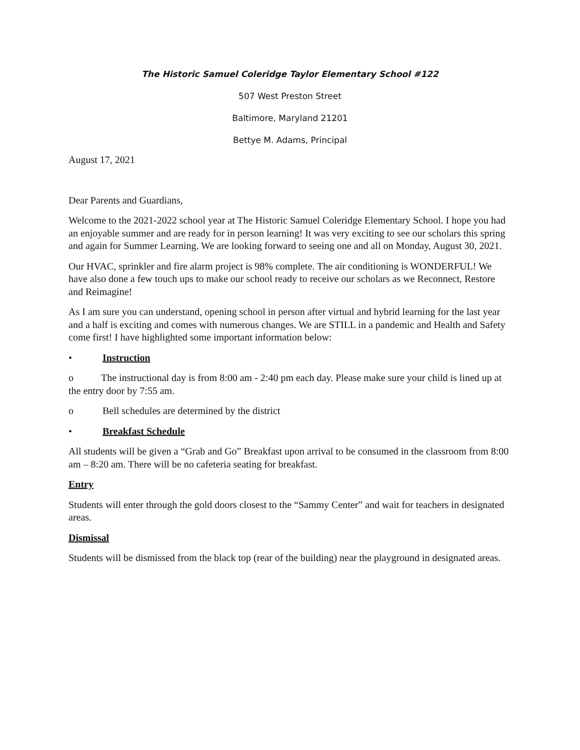The Historic Samuel Coleridge Taylor Elementary School #122
507 West Preston Street
Baltimore, Maryland 21201
Bettye M. Adams, Principal
August 17, 2021
Dear Parents and Guardians,
Welcome to the 2021-2022 school year at The Historic Samuel Coleridge Elementary School. I hope you had an enjoyable summer and are ready for in person learning! It was very exciting to see our scholars this spring and again for Summer Learning. We are looking forward to seeing one and all on Monday, August 30, 2021.
Our HVAC, sprinkler and fire alarm project is 98% complete. The air conditioning is WONDERFUL! We have also done a few touch ups to make our school ready to receive our scholars as we Reconnect, Restore and Reimagine!
As I am sure you can understand, opening school in person after virtual and hybrid learning for the last year and a half is exciting and comes with numerous changes. We are STILL in a pandemic and Health and Safety come first! I have highlighted some important information below:
• Instruction
o The instructional day is from 8:00 am - 2:40 pm each day. Please make sure your child is lined up at the entry door by 7:55 am.
o Bell schedules are determined by the district
• Breakfast Schedule
All students will be given a “Grab and Go” Breakfast upon arrival to be consumed in the classroom from 8:00 am – 8:20 am. There will be no cafeteria seating for breakfast.
Entry
Students will enter through the gold doors closest to the “Sammy Center” and wait for teachers in designated areas.
Dismissal
Students will be dismissed from the black top (rear of the building) near the playground in designated areas.